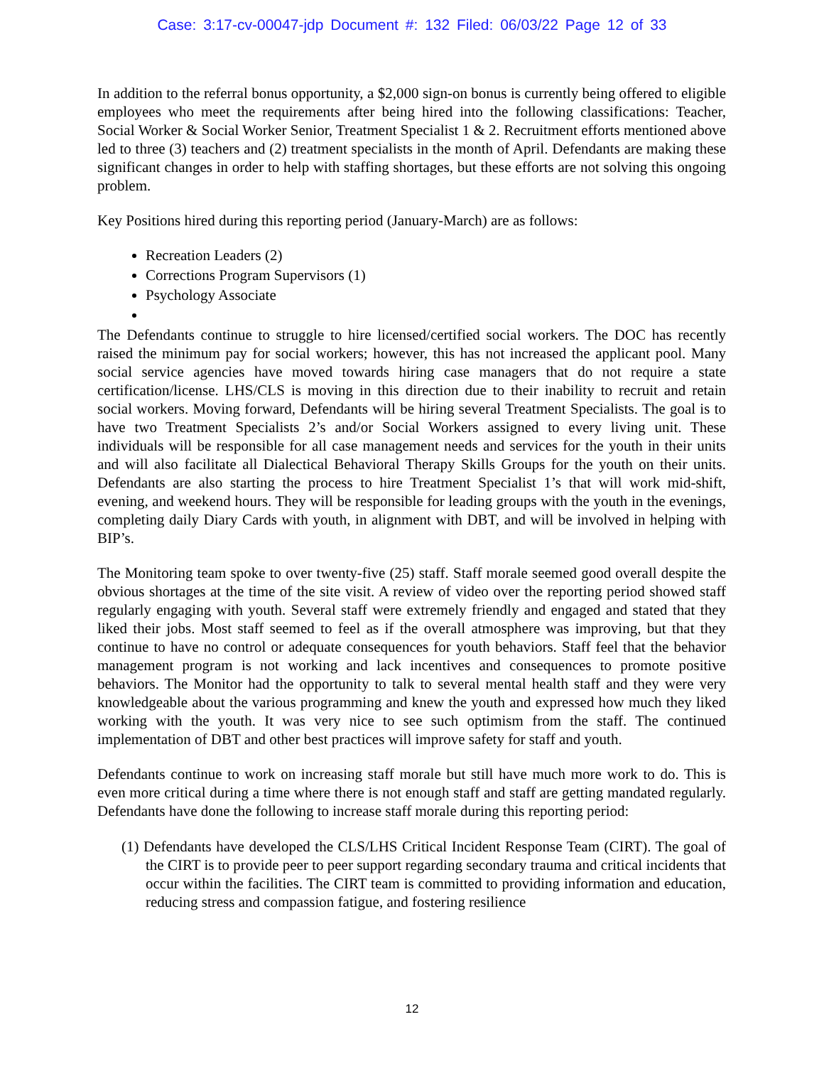Case: 3:17-cv-00047-jdp Document #: 132 Filed: 06/03/22 Page 12 of 33
In addition to the referral bonus opportunity, a $2,000 sign-on bonus is currently being offered to eligible employees who meet the requirements after being hired into the following classifications: Teacher, Social Worker & Social Worker Senior, Treatment Specialist 1 & 2. Recruitment efforts mentioned above led to three (3) teachers and (2) treatment specialists in the month of April. Defendants are making these significant changes in order to help with staffing shortages, but these efforts are not solving this ongoing problem.
Key Positions hired during this reporting period (January-March) are as follows:
Recreation Leaders (2)
Corrections Program Supervisors (1)
Psychology Associate
The Defendants continue to struggle to hire licensed/certified social workers. The DOC has recently raised the minimum pay for social workers; however, this has not increased the applicant pool. Many social service agencies have moved towards hiring case managers that do not require a state certification/license. LHS/CLS is moving in this direction due to their inability to recruit and retain social workers. Moving forward, Defendants will be hiring several Treatment Specialists. The goal is to have two Treatment Specialists 2’s and/or Social Workers assigned to every living unit. These individuals will be responsible for all case management needs and services for the youth in their units and will also facilitate all Dialectical Behavioral Therapy Skills Groups for the youth on their units. Defendants are also starting the process to hire Treatment Specialist 1’s that will work mid-shift, evening, and weekend hours. They will be responsible for leading groups with the youth in the evenings, completing daily Diary Cards with youth, in alignment with DBT, and will be involved in helping with BIP’s.
The Monitoring team spoke to over twenty-five (25) staff. Staff morale seemed good overall despite the obvious shortages at the time of the site visit. A review of video over the reporting period showed staff regularly engaging with youth. Several staff were extremely friendly and engaged and stated that they liked their jobs. Most staff seemed to feel as if the overall atmosphere was improving, but that they continue to have no control or adequate consequences for youth behaviors. Staff feel that the behavior management program is not working and lack incentives and consequences to promote positive behaviors. The Monitor had the opportunity to talk to several mental health staff and they were very knowledgeable about the various programming and knew the youth and expressed how much they liked working with the youth. It was very nice to see such optimism from the staff. The continued implementation of DBT and other best practices will improve safety for staff and youth.
Defendants continue to work on increasing staff morale but still have much more work to do. This is even more critical during a time where there is not enough staff and staff are getting mandated regularly. Defendants have done the following to increase staff morale during this reporting period:
(1) Defendants have developed the CLS/LHS Critical Incident Response Team (CIRT). The goal of the CIRT is to provide peer to peer support regarding secondary trauma and critical incidents that occur within the facilities. The CIRT team is committed to providing information and education, reducing stress and compassion fatigue, and fostering resilience
12